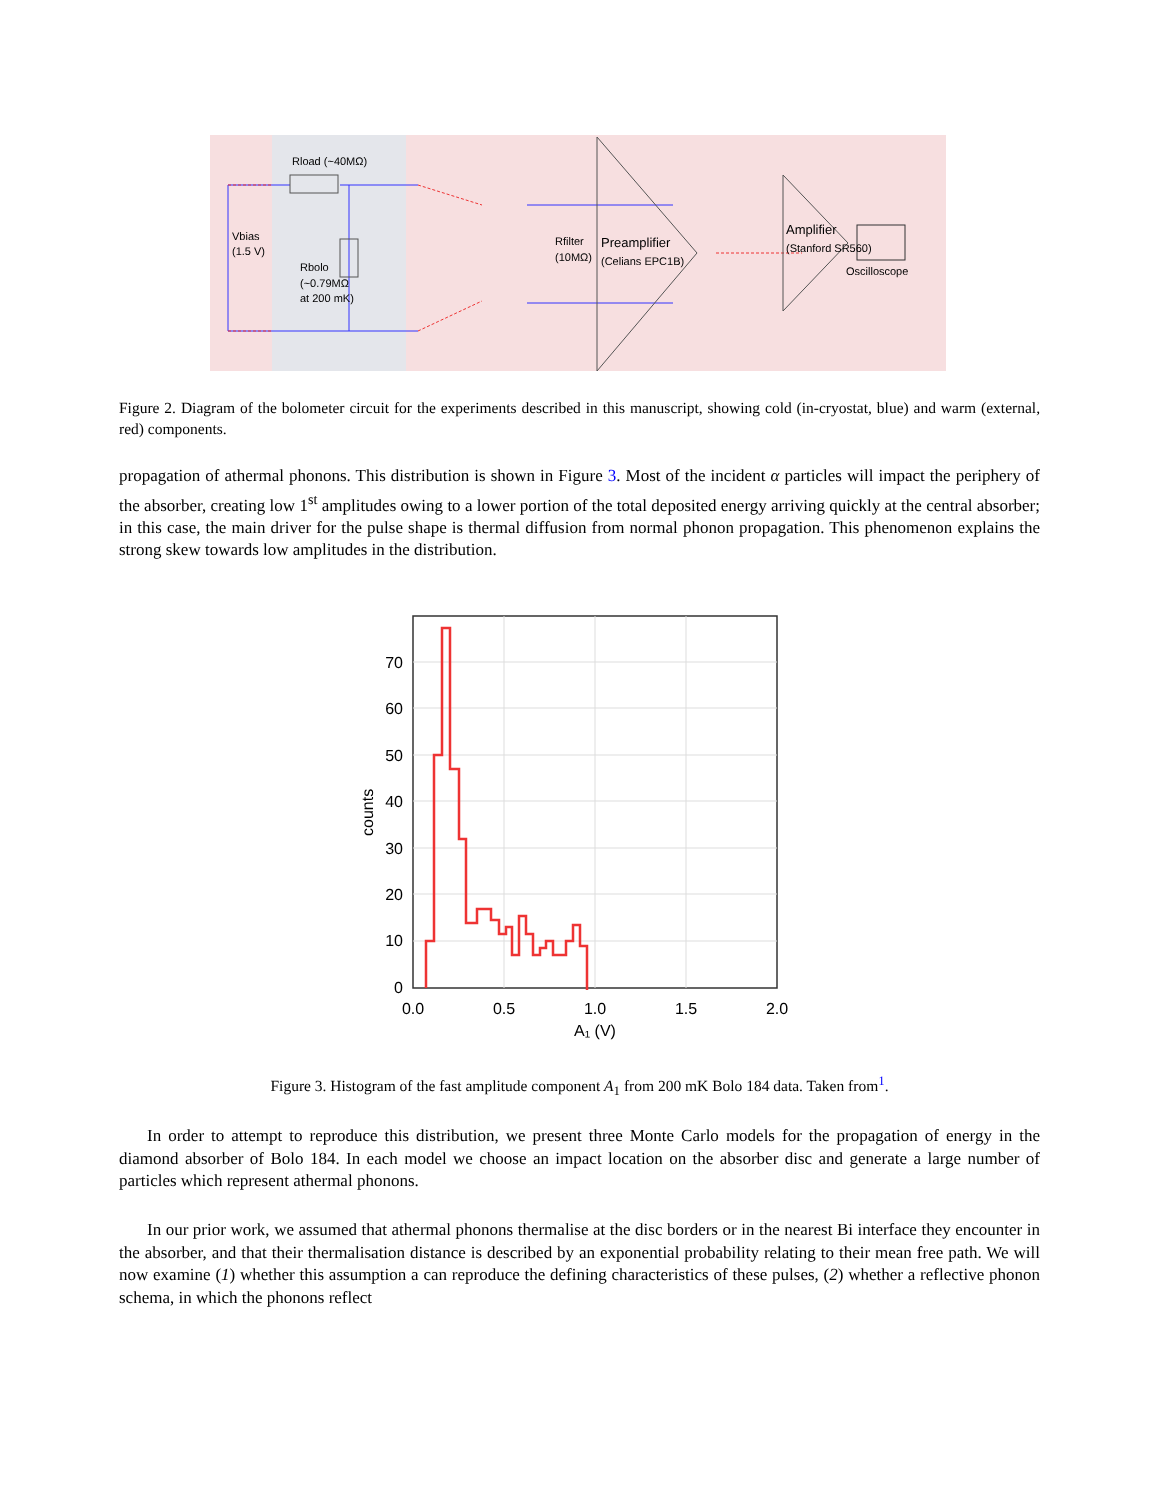Rload (~40MΩ)
Vbias
(1.5 V)
Rbolo
(~0.79MΩ
at 200 mK)
Rfilter
(10MΩ)
Preamplifier
(Celians EPC1B)
Amplifier
(Stanford SR560)
Oscilloscope
Figure 2. Diagram of the bolometer circuit for the experiments described in this manuscript, showing cold (in-cryostat, blue) and warm (external, red) components.
propagation of athermal phonons. This distribution is shown in Figure 3. Most of the incident α particles will impact the periphery of the absorber, creating low 1<sup>st</sup> amplitudes owing to a lower portion of the total deposited energy arriving quickly at the central absorber; in this case, the main driver for the pulse shape is thermal diffusion from normal phonon propagation. This phenomenon explains the strong skew towards low amplitudes in the distribution.
0
10
20
30
40
50
60
70
0.0
0.5
1.0
1.5
2.0
A₁ (V)
counts
Figure 3. Histogram of the fast amplitude component A<sub>1</sub> from 200 mK Bolo 184 data. Taken from<sup>1</sup>.
In order to attempt to reproduce this distribution, we present three Monte Carlo models for the propagation of energy in the diamond absorber of Bolo 184. In each model we choose an impact location on the absorber disc and generate a large number of particles which represent athermal phonons.
In our prior work, we assumed that athermal phonons thermalise at the disc borders or in the nearest Bi interface they encounter in the absorber, and that their thermalisation distance is described by an exponential probability relating to their mean free path. We will now examine (1) whether this assumption a can reproduce the defining characteristics of these pulses, (2) whether a reflective phonon schema, in which the phonons reflect